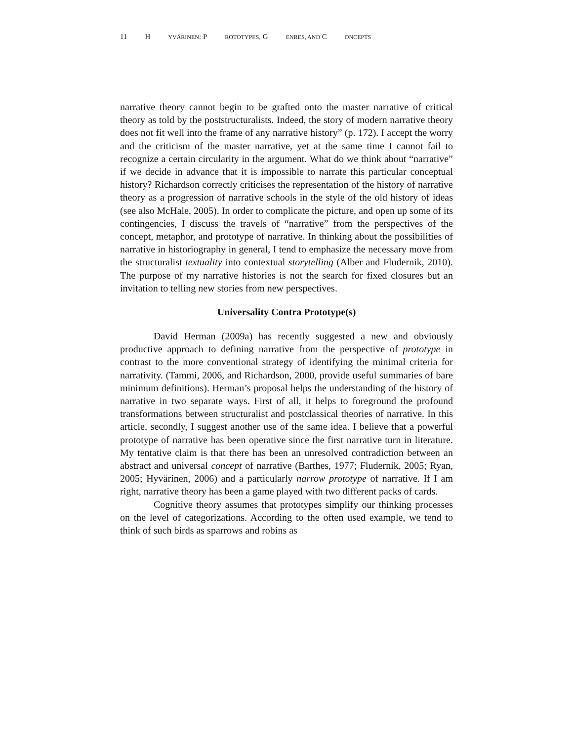11 H YVÄRINEN: P ROTOTYPES, G ENRES, AND C ONCEPTS
narrative theory cannot begin to be grafted onto the master narrative of critical theory as told by the poststructuralists. Indeed, the story of modern narrative theory does not fit well into the frame of any narrative history” (p. 172). I accept the worry and the criticism of the master narrative, yet at the same time I cannot fail to recognize a certain circularity in the argument. What do we think about “narrative” if we decide in advance that it is impossible to narrate this particular conceptual history? Richardson correctly criticises the representation of the history of narrative theory as a progression of narrative schools in the style of the old history of ideas (see also McHale, 2005). In order to complicate the picture, and open up some of its contingencies, I discuss the travels of “narrative” from the perspectives of the concept, metaphor, and prototype of narrative. In thinking about the possibilities of narrative in historiography in general, I tend to emphasize the necessary move from the structuralist textuality into contextual storytelling (Alber and Fludernik, 2010). The purpose of my narrative histories is not the search for fixed closures but an invitation to telling new stories from new perspectives.
Universality Contra Prototype(s)
David Herman (2009a) has recently suggested a new and obviously productive approach to defining narrative from the perspective of prototype in contrast to the more conventional strategy of identifying the minimal criteria for narrativity. (Tammi, 2006, and Richardson, 2000, provide useful summaries of bare minimum definitions). Herman’s proposal helps the understanding of the history of narrative in two separate ways. First of all, it helps to foreground the profound transformations between structuralist and postclassical theories of narrative. In this article, secondly, I suggest another use of the same idea. I believe that a powerful prototype of narrative has been operative since the first narrative turn in literature. My tentative claim is that there has been an unresolved contradiction between an abstract and universal concept of narrative (Barthes, 1977; Fludernik, 2005; Ryan, 2005; Hyvärinen, 2006) and a particularly narrow prototype of narrative. If I am right, narrative theory has been a game played with two different packs of cards.
Cognitive theory assumes that prototypes simplify our thinking processes on the level of categorizations. According to the often used example, we tend to think of such birds as sparrows and robins as